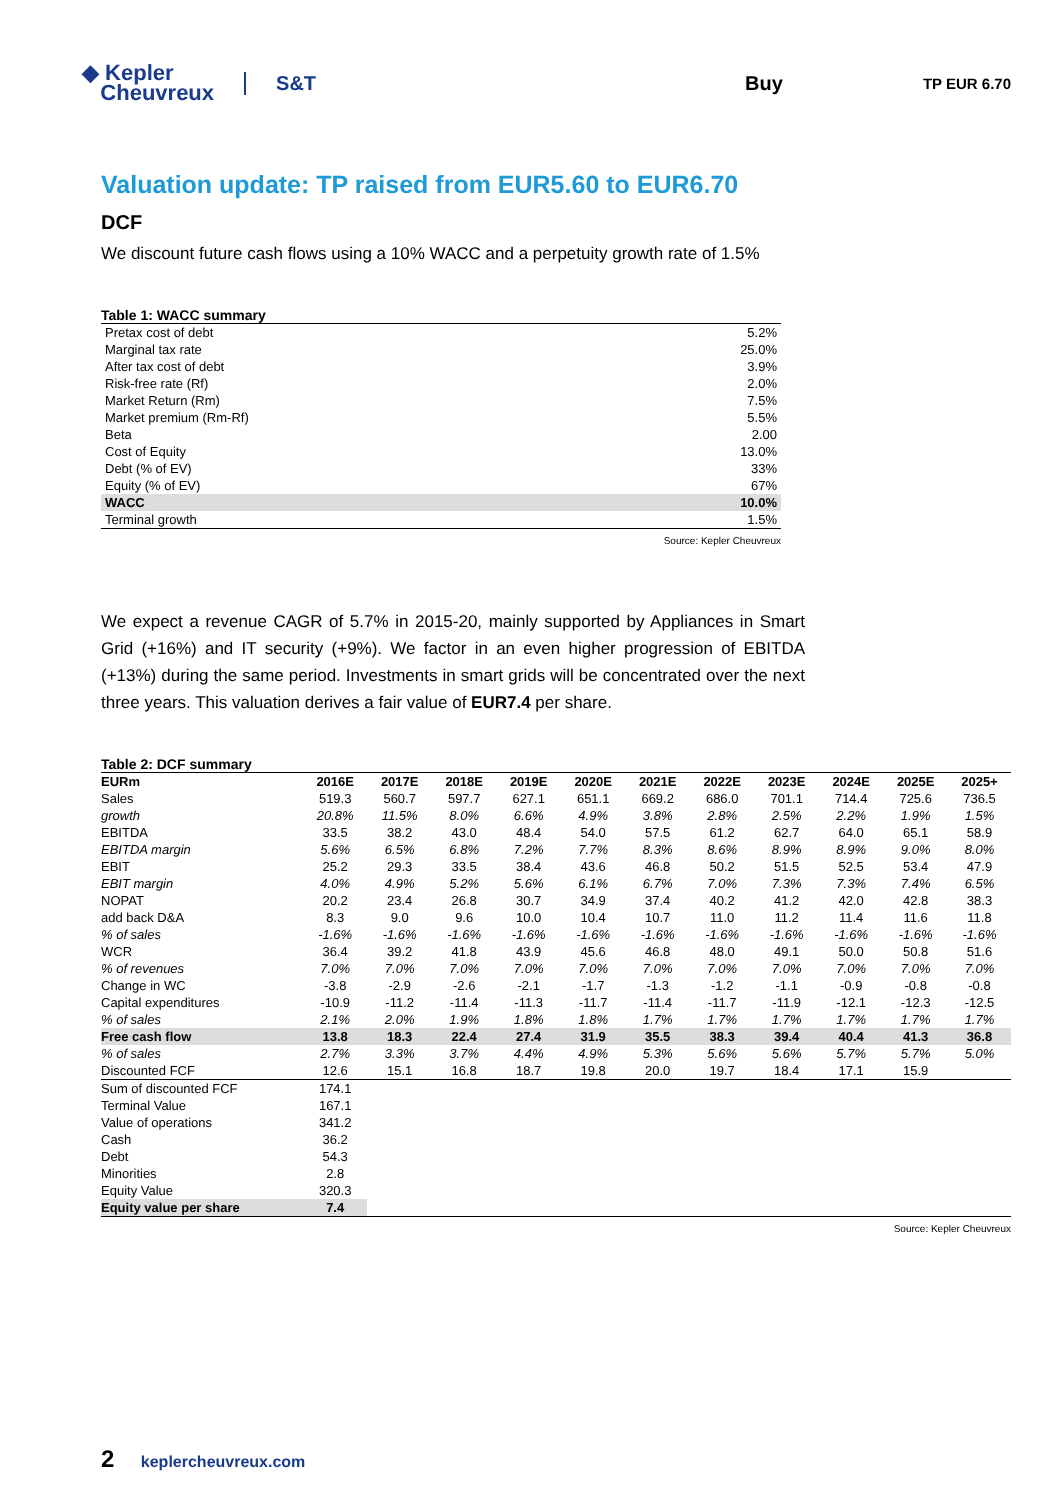◆ Kepler
Cheuvreux
S&T Buy
TP EUR 6.70
Valuation update: TP raised from EUR5.60 to EUR6.70
DCF
We discount future cash flows using a 10% WACC and a perpetuity growth rate of 1.5%
Table 1: WACC summary
| Pretax cost of debt | 5.2% |
| Marginal tax rate | 25.0% |
| After tax cost of debt | 3.9% |
| Risk-free rate (Rf) | 2.0% |
| Market Return (Rm) | 7.5% |
| Market premium (Rm-Rf) | 5.5% |
| Beta | 2.00 |
| Cost of Equity | 13.0% |
| Debt (% of EV) | 33% |
| Equity (% of EV) | 67% |
| WACC | 10.0% |
| Terminal growth | 1.5% |
Source: Kepler Cheuvreux
We expect a revenue CAGR of 5.7% in 2015-20, mainly supported by Appliances in Smart Grid (+16%) and IT security (+9%). We factor in an even higher progression of EBITDA (+13%) during the same period. Investments in smart grids will be concentrated over the next three years. This valuation derives a fair value of EUR7.4 per share.
Table 2: DCF summary
| EURm | 2016E | 2017E | 2018E | 2019E | 2020E | 2021E | 2022E | 2023E | 2024E | 2025E | 2025+ |
| --- | --- | --- | --- | --- | --- | --- | --- | --- | --- | --- | --- |
| Sales | 519.3 | 560.7 | 597.7 | 627.1 | 651.1 | 669.2 | 686.0 | 701.1 | 714.4 | 725.6 | 736.5 |
| growth | 20.8% | 11.5% | 8.0% | 6.6% | 4.9% | 3.8% | 2.8% | 2.5% | 2.2% | 1.9% | 1.5% |
| EBITDA | 33.5 | 38.2 | 43.0 | 48.4 | 54.0 | 57.5 | 61.2 | 62.7 | 64.0 | 65.1 | 58.9 |
| EBITDA margin | 5.6% | 6.5% | 6.8% | 7.2% | 7.7% | 8.3% | 8.6% | 8.9% | 8.9% | 9.0% | 8.0% |
| EBIT | 25.2 | 29.3 | 33.5 | 38.4 | 43.6 | 46.8 | 50.2 | 51.5 | 52.5 | 53.4 | 47.9 |
| EBIT margin | 4.0% | 4.9% | 5.2% | 5.6% | 6.1% | 6.7% | 7.0% | 7.3% | 7.3% | 7.4% | 6.5% |
| NOPAT | 20.2 | 23.4 | 26.8 | 30.7 | 34.9 | 37.4 | 40.2 | 41.2 | 42.0 | 42.8 | 38.3 |
| add back D&A | 8.3 | 9.0 | 9.6 | 10.0 | 10.4 | 10.7 | 11.0 | 11.2 | 11.4 | 11.6 | 11.8 |
| % of sales | -1.6% | -1.6% | -1.6% | -1.6% | -1.6% | -1.6% | -1.6% | -1.6% | -1.6% | -1.6% | -1.6% |
| WCR | 36.4 | 39.2 | 41.8 | 43.9 | 45.6 | 46.8 | 48.0 | 49.1 | 50.0 | 50.8 | 51.6 |
| % of revenues | 7.0% | 7.0% | 7.0% | 7.0% | 7.0% | 7.0% | 7.0% | 7.0% | 7.0% | 7.0% | 7.0% |
| Change in WC | -3.8 | -2.9 | -2.6 | -2.1 | -1.7 | -1.3 | -1.2 | -1.1 | -0.9 | -0.8 | -0.8 |
| Capital expenditures | -10.9 | -11.2 | -11.4 | -11.3 | -11.7 | -11.4 | -11.7 | -11.9 | -12.1 | -12.3 | -12.5 |
| % of sales | 2.1% | 2.0% | 1.9% | 1.8% | 1.8% | 1.7% | 1.7% | 1.7% | 1.7% | 1.7% | 1.7% |
| Free cash flow | 13.8 | 18.3 | 22.4 | 27.4 | 31.9 | 35.5 | 38.3 | 39.4 | 40.4 | 41.3 | 36.8 |
| % of sales | 2.7% | 3.3% | 3.7% | 4.4% | 4.9% | 5.3% | 5.6% | 5.6% | 5.7% | 5.7% | 5.0% |
| Discounted FCF | 12.6 | 15.1 | 16.8 | 18.7 | 19.8 | 20.0 | 19.7 | 18.4 | 17.1 | 15.9 | |
| Sum of discounted FCF | 174.1 | | | | | | | | | | |
| Terminal Value | 167.1 | | | | | | | | | | |
| Value of operations | 341.2 | | | | | | | | | | |
| Cash | 36.2 | | | | | | | | | | |
| Debt | 54.3 | | | | | | | | | | |
| Minorities | 2.8 | | | | | | | | | | |
| Equity Value | 320.3 | | | | | | | | | | |
| Equity value per share | 7.4 | | | | | | | | | | |
Source: Kepler Cheuvreux
2 keplercheuvreux.com